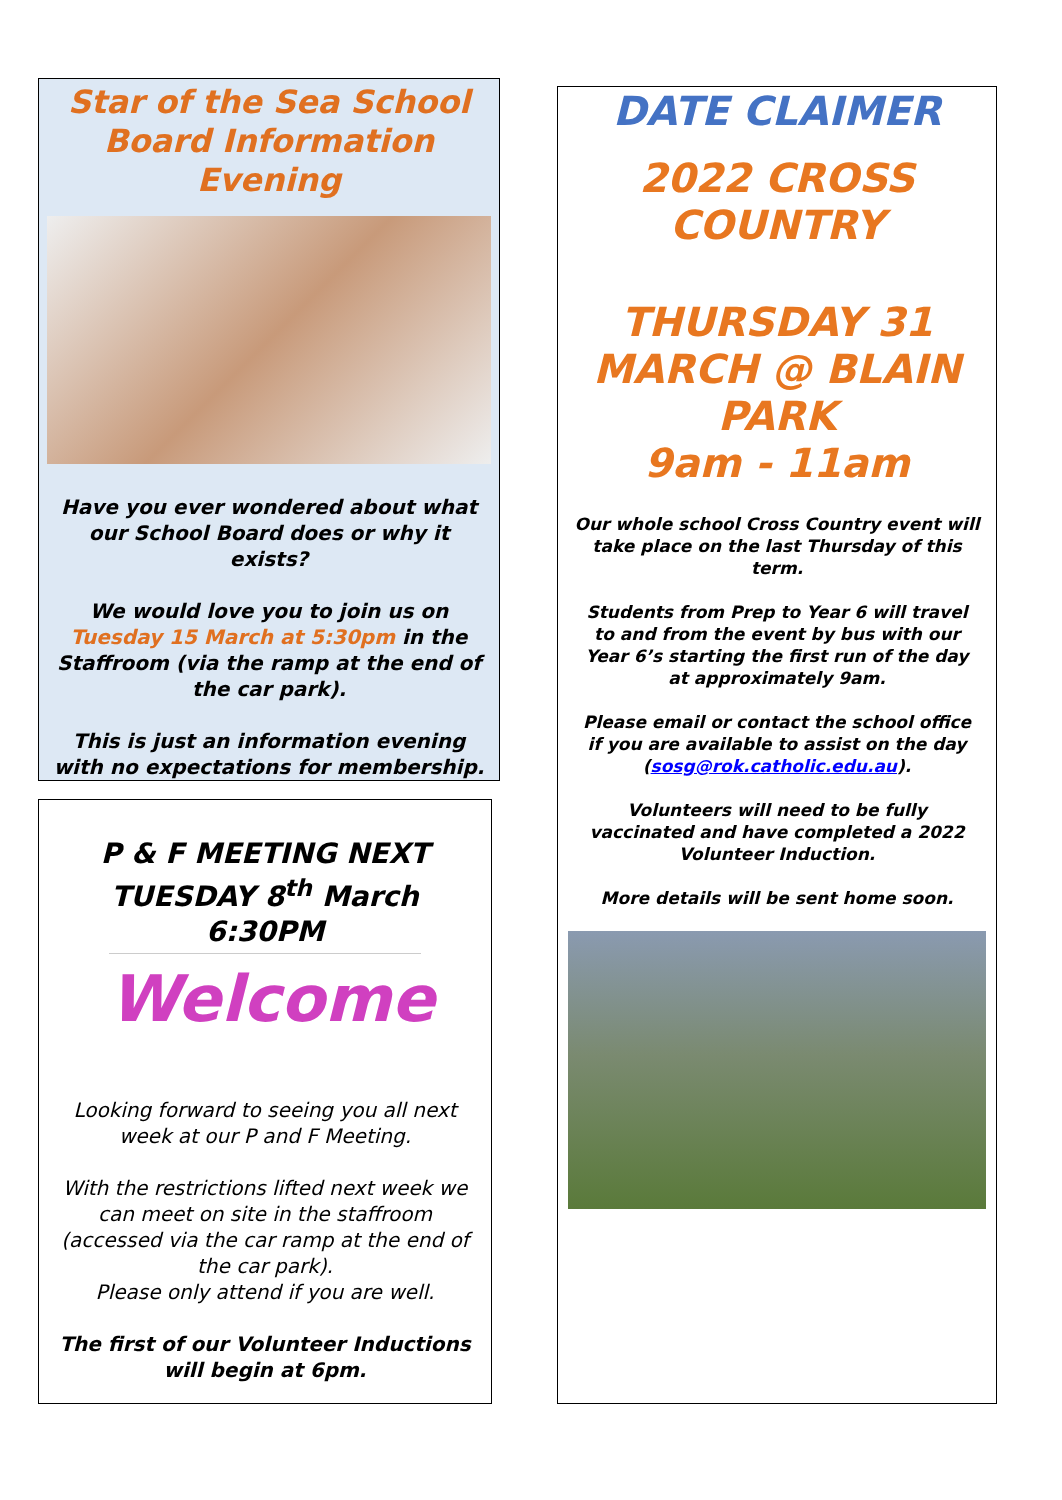Star of the Sea School Board Information Evening
Have you ever wondered about what our School Board does or why it exists?
We would love you to join us on Tuesday 15 March at 5:30pm in the Staffroom (via the ramp at the end of the car park).
This is just an information evening with no expectations for membership.
P & F MEETING NEXT TUESDAY 8<sup>th</sup> March 6:30PM
Welcome
Looking forward to seeing you all next week at our P and F Meeting.
With the restrictions lifted next week we can meet on site in the staffroom (accessed via the car ramp at the end of the car park).
Please only attend if you are well.
The first of our Volunteer Inductions will begin at 6pm.
DATE CLAIMER
2022 CROSS COUNTRY
THURSDAY 31 MARCH @ BLAIN PARK
9am - 11am
Our whole school Cross Country event will take place on the last Thursday of this term.
Students from Prep to Year 6 will travel to and from the event by bus with our Year 6’s starting the first run of the day at approximately 9am.
Please email or contact the school office if you are available to assist on the day (sosg@rok.catholic.edu.au).
Volunteers will need to be fully vaccinated and have completed a 2022 Volunteer Induction.
More details will be sent home soon.